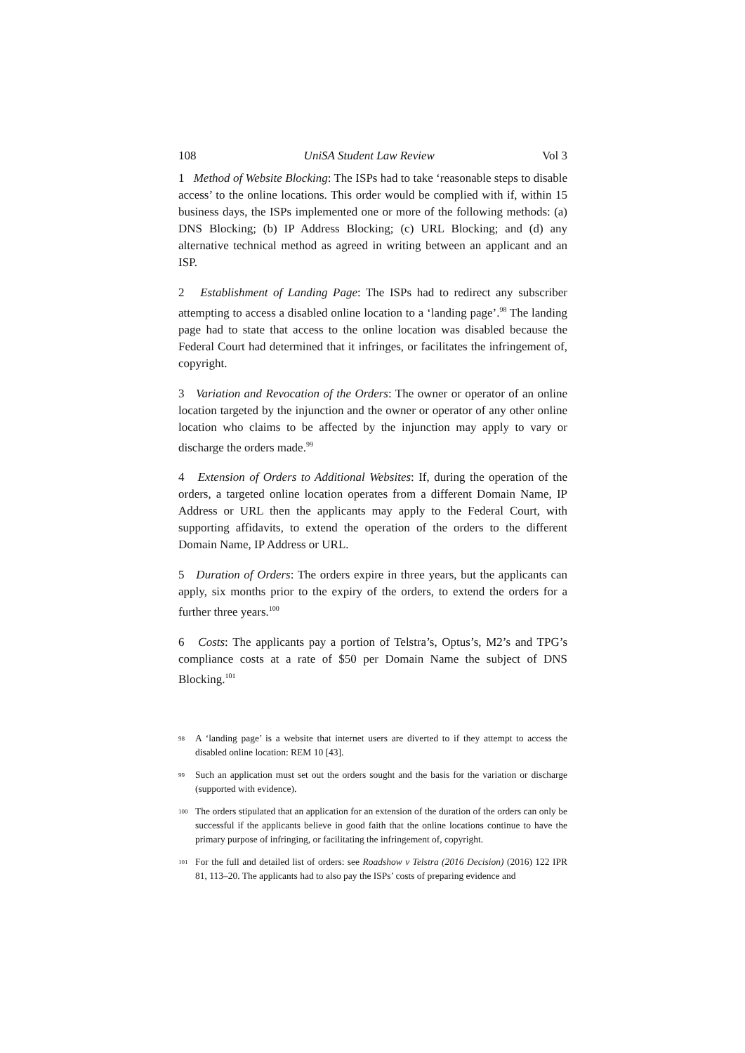108 UniSA Student Law Review Vol 3
1 Method of Website Blocking: The ISPs had to take ‘reasonable steps to disable access’ to the online locations. This order would be complied with if, within 15 business days, the ISPs implemented one or more of the following methods: (a) DNS Blocking; (b) IP Address Blocking; (c) URL Blocking; and (d) any alternative technical method as agreed in writing between an applicant and an ISP.
2 Establishment of Landing Page: The ISPs had to redirect any subscriber attempting to access a disabled online location to a ‘landing page’.<sup>98</sup> The landing page had to state that access to the online location was disabled because the Federal Court had determined that it infringes, or facilitates the infringement of, copyright.
3 Variation and Revocation of the Orders: The owner or operator of an online location targeted by the injunction and the owner or operator of any other online location who claims to be affected by the injunction may apply to vary or discharge the orders made.<sup>99</sup>
4 Extension of Orders to Additional Websites: If, during the operation of the orders, a targeted online location operates from a different Domain Name, IP Address or URL then the applicants may apply to the Federal Court, with supporting affidavits, to extend the operation of the orders to the different Domain Name, IP Address or URL.
5 Duration of Orders: The orders expire in three years, but the applicants can apply, six months prior to the expiry of the orders, to extend the orders for a further three years.<sup>100</sup>
6 Costs: The applicants pay a portion of Telstra’s, Optus’s, M2’s and TPG’s compliance costs at a rate of $50 per Domain Name the subject of DNS Blocking.<sup>101</sup>
<sup>98</sup> A ‘landing page’ is a website that internet users are diverted to if they attempt to access the disabled online location: REM 10 [43].
<sup>99</sup> Such an application must set out the orders sought and the basis for the variation or discharge (supported with evidence).
<sup>100</sup> The orders stipulated that an application for an extension of the duration of the orders can only be successful if the applicants believe in good faith that the online locations continue to have the primary purpose of infringing, or facilitating the infringement of, copyright.
<sup>101</sup> For the full and detailed list of orders: see Roadshow v Telstra (2016 Decision) (2016) 122 IPR 81, 113–20. The applicants had to also pay the ISPs’ costs of preparing evidence and